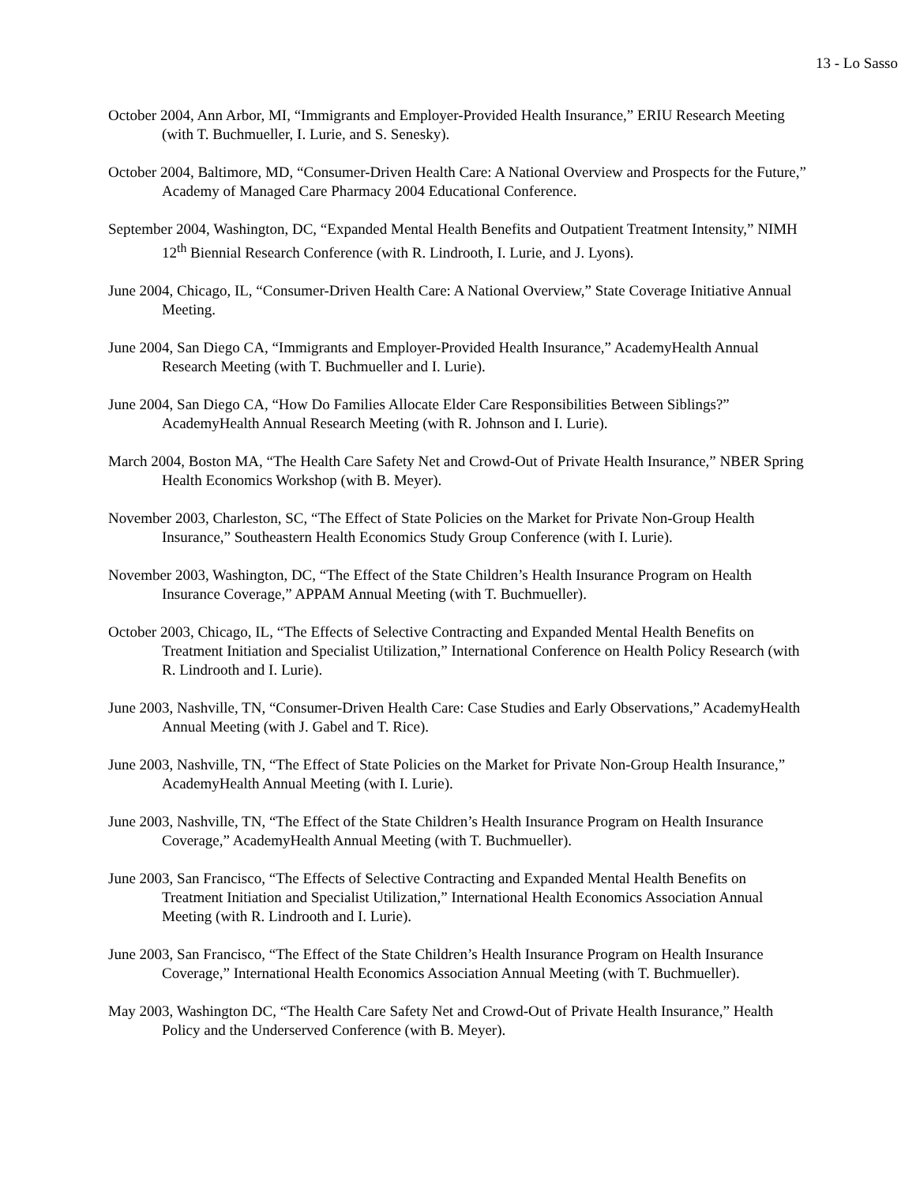13 - Lo Sasso
October 2004, Ann Arbor, MI, “Immigrants and Employer-Provided Health Insurance,” ERIU Research Meeting (with T. Buchmueller, I. Lurie, and S. Senesky).
October 2004, Baltimore, MD, “Consumer-Driven Health Care: A National Overview and Prospects for the Future,” Academy of Managed Care Pharmacy 2004 Educational Conference.
September 2004, Washington, DC, “Expanded Mental Health Benefits and Outpatient Treatment Intensity,” NIMH 12<sup>th</sup> Biennial Research Conference (with R. Lindrooth, I. Lurie, and J. Lyons).
June 2004, Chicago, IL, “Consumer-Driven Health Care: A National Overview,” State Coverage Initiative Annual Meeting.
June 2004, San Diego CA, “Immigrants and Employer-Provided Health Insurance,” AcademyHealth Annual Research Meeting (with T. Buchmueller and I. Lurie).
June 2004, San Diego CA, “How Do Families Allocate Elder Care Responsibilities Between Siblings?” AcademyHealth Annual Research Meeting (with R. Johnson and I. Lurie).
March 2004, Boston MA, “The Health Care Safety Net and Crowd-Out of Private Health Insurance,” NBER Spring Health Economics Workshop (with B. Meyer).
November 2003, Charleston, SC, “The Effect of State Policies on the Market for Private Non-Group Health Insurance,” Southeastern Health Economics Study Group Conference (with I. Lurie).
November 2003, Washington, DC, “The Effect of the State Children’s Health Insurance Program on Health Insurance Coverage,” APPAM Annual Meeting (with T. Buchmueller).
October 2003, Chicago, IL, “The Effects of Selective Contracting and Expanded Mental Health Benefits on Treatment Initiation and Specialist Utilization,” International Conference on Health Policy Research (with R. Lindrooth and I. Lurie).
June 2003, Nashville, TN, “Consumer-Driven Health Care: Case Studies and Early Observations,” AcademyHealth Annual Meeting (with J. Gabel and T. Rice).
June 2003, Nashville, TN, “The Effect of State Policies on the Market for Private Non-Group Health Insurance,” AcademyHealth Annual Meeting (with I. Lurie).
June 2003, Nashville, TN, “The Effect of the State Children’s Health Insurance Program on Health Insurance Coverage,” AcademyHealth Annual Meeting (with T. Buchmueller).
June 2003, San Francisco, “The Effects of Selective Contracting and Expanded Mental Health Benefits on Treatment Initiation and Specialist Utilization,” International Health Economics Association Annual Meeting (with R. Lindrooth and I. Lurie).
June 2003, San Francisco, “The Effect of the State Children’s Health Insurance Program on Health Insurance Coverage,” International Health Economics Association Annual Meeting (with T. Buchmueller).
May 2003, Washington DC, “The Health Care Safety Net and Crowd-Out of Private Health Insurance,” Health Policy and the Underserved Conference (with B. Meyer).